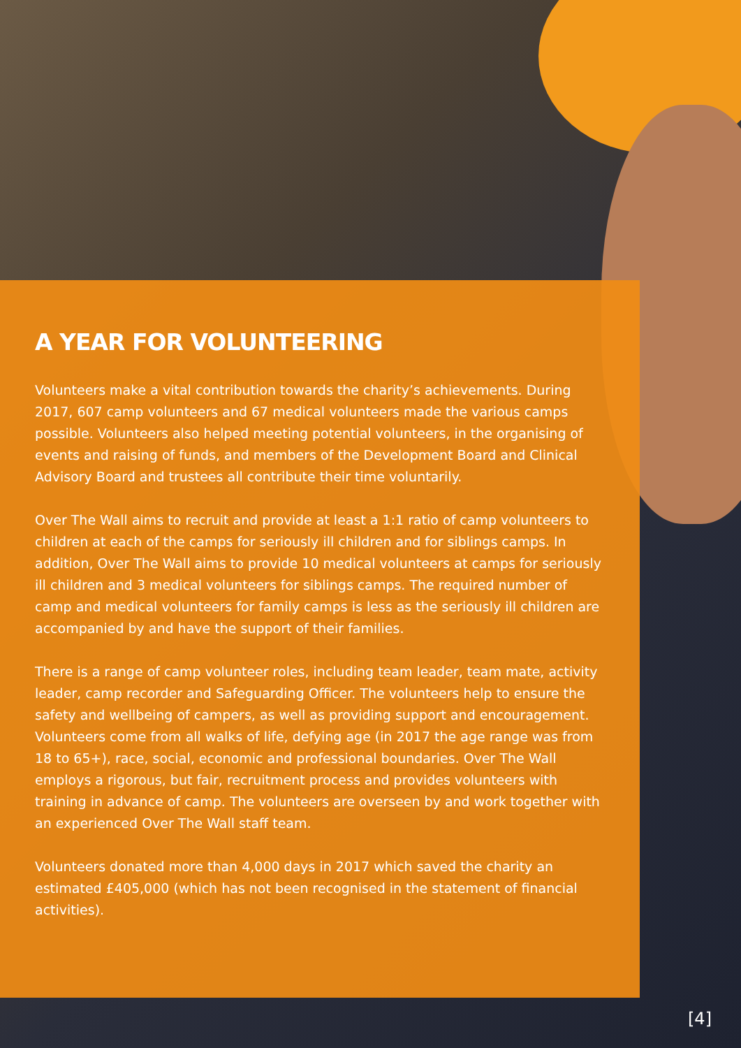A YEAR FOR VOLUNTEERING
Volunteers make a vital contribution towards the charity’s achievements. During 2017, 607 camp volunteers and 67 medical volunteers made the various camps possible. Volunteers also helped meeting potential volunteers, in the organising of events and raising of funds, and members of the Development Board and Clinical Advisory Board and trustees all contribute their time voluntarily.
Over The Wall aims to recruit and provide at least a 1:1 ratio of camp volunteers to children at each of the camps for seriously ill children and for siblings camps. In addition, Over The Wall aims to provide 10 medical volunteers at camps for seriously ill children and 3 medical volunteers for siblings camps. The required number of camp and medical volunteers for family camps is less as the seriously ill children are accompanied by and have the support of their families.
There is a range of camp volunteer roles, including team leader, team mate, activity leader, camp recorder and Safeguarding Officer. The volunteers help to ensure the safety and wellbeing of campers, as well as providing support and encouragement. Volunteers come from all walks of life, defying age (in 2017 the age range was from 18 to 65+), race, social, economic and professional boundaries. Over The Wall employs a rigorous, but fair, recruitment process and provides volunteers with training in advance of camp. The volunteers are overseen by and work together with an experienced Over The Wall staff team.
Volunteers donated more than 4,000 days in 2017 which saved the charity an estimated £405,000 (which has not been recognised in the statement of financial activities).
[4]